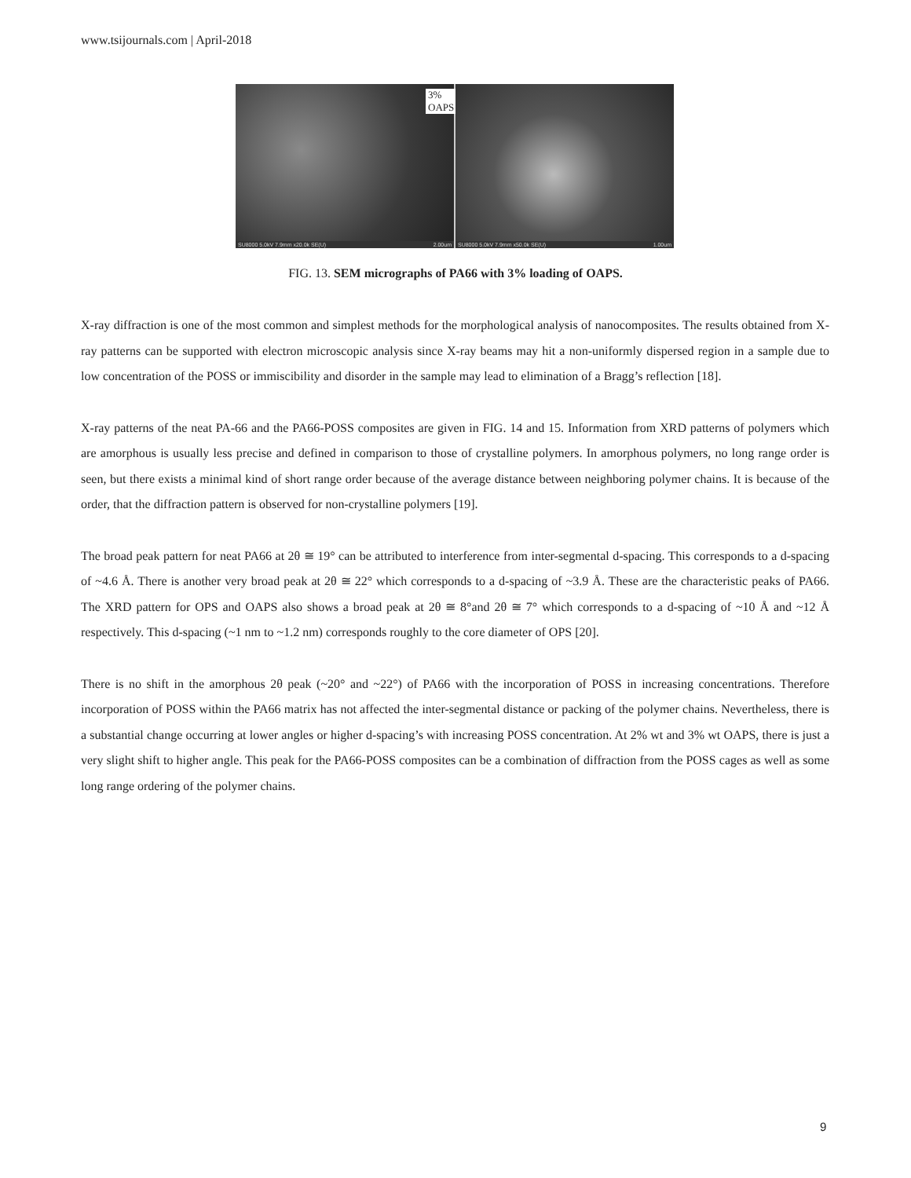www.tsijournals.com | April-2018
3% OAPS
SU8000 5.0kV 7.9mm x20.0k SE(U) 2.00um
SU8000 5.0kV 7.9mm x50.0k SE(U) 1.00um
FIG. 13. SEM micrographs of PA66 with 3% loading of OAPS.
X-ray diffraction is one of the most common and simplest methods for the morphological analysis of nanocomposites. The results obtained from X-ray patterns can be supported with electron microscopic analysis since X-ray beams may hit a non-uniformly dispersed region in a sample due to low concentration of the POSS or immiscibility and disorder in the sample may lead to elimination of a Bragg’s reflection [18].
X-ray patterns of the neat PA-66 and the PA66-POSS composites are given in FIG. 14 and 15. Information from XRD patterns of polymers which are amorphous is usually less precise and defined in comparison to those of crystalline polymers. In amorphous polymers, no long range order is seen, but there exists a minimal kind of short range order because of the average distance between neighboring polymer chains. It is because of the order, that the diffraction pattern is observed for non-crystalline polymers [19].
The broad peak pattern for neat PA66 at 2θ ≅ 19° can be attributed to interference from inter-segmental d-spacing. This corresponds to a d-spacing of ~4.6 Å. There is another very broad peak at 2θ ≅ 22° which corresponds to a d-spacing of ~3.9 Å. These are the characteristic peaks of PA66. The XRD pattern for OPS and OAPS also shows a broad peak at 2θ ≅ 8°and 2θ ≅ 7° which corresponds to a d-spacing of ~10 Å and ~12 Å respectively. This d-spacing (~1 nm to ~1.2 nm) corresponds roughly to the core diameter of OPS [20].
There is no shift in the amorphous 2θ peak (~20° and ~22°) of PA66 with the incorporation of POSS in increasing concentrations. Therefore incorporation of POSS within the PA66 matrix has not affected the inter-segmental distance or packing of the polymer chains. Nevertheless, there is a substantial change occurring at lower angles or higher d-spacing’s with increasing POSS concentration. At 2% wt and 3% wt OAPS, there is just a very slight shift to higher angle. This peak for the PA66-POSS composites can be a combination of diffraction from the POSS cages as well as some long range ordering of the polymer chains.
9